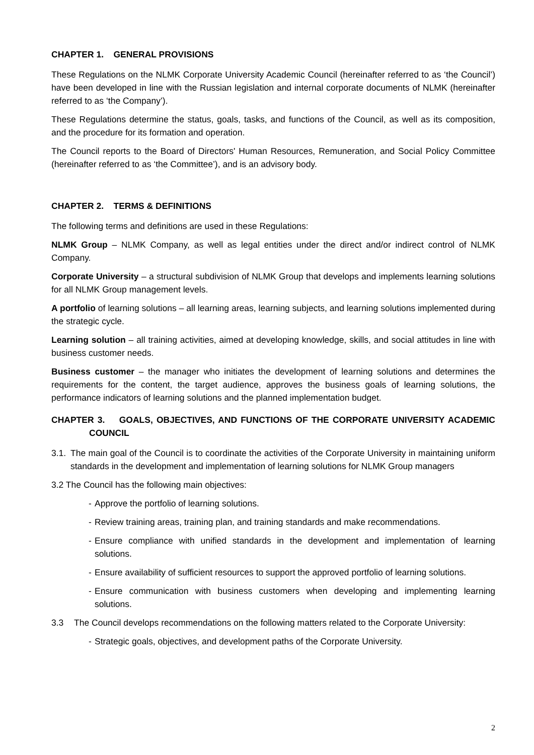CHAPTER 1. GENERAL PROVISIONS
These Regulations on the NLMK Corporate University Academic Council (hereinafter referred to as ‘the Council’) have been developed in line with the Russian legislation and internal corporate documents of NLMK (hereinafter referred to as ‘the Company’).
These Regulations determine the status, goals, tasks, and functions of the Council, as well as its composition, and the procedure for its formation and operation.
The Council reports to the Board of Directors' Human Resources, Remuneration, and Social Policy Committee (hereinafter referred to as ‘the Committee’), and is an advisory body.
CHAPTER 2. TERMS & DEFINITIONS
The following terms and definitions are used in these Regulations:
NLMK Group – NLMK Company, as well as legal entities under the direct and/or indirect control of NLMK Company.
Corporate University – a structural subdivision of NLMK Group that develops and implements learning solutions for all NLMK Group management levels.
A portfolio of learning solutions – all learning areas, learning subjects, and learning solutions implemented during the strategic cycle.
Learning solution – all training activities, aimed at developing knowledge, skills, and social attitudes in line with business customer needs.
Business customer – the manager who initiates the development of learning solutions and determines the requirements for the content, the target audience, approves the business goals of learning solutions, the performance indicators of learning solutions and the planned implementation budget.
CHAPTER 3. GOALS, OBJECTIVES, AND FUNCTIONS OF THE CORPORATE UNIVERSITY ACADEMIC COUNCIL
3.1. The main goal of the Council is to coordinate the activities of the Corporate University in maintaining uniform standards in the development and implementation of learning solutions for NLMK Group managers
3.2 The Council has the following main objectives:
- Approve the portfolio of learning solutions.
- Review training areas, training plan, and training standards and make recommendations.
- Ensure compliance with unified standards in the development and implementation of learning solutions.
- Ensure availability of sufficient resources to support the approved portfolio of learning solutions.
- Ensure communication with business customers when developing and implementing learning solutions.
3.3 The Council develops recommendations on the following matters related to the Corporate University:
- Strategic goals, objectives, and development paths of the Corporate University.
2